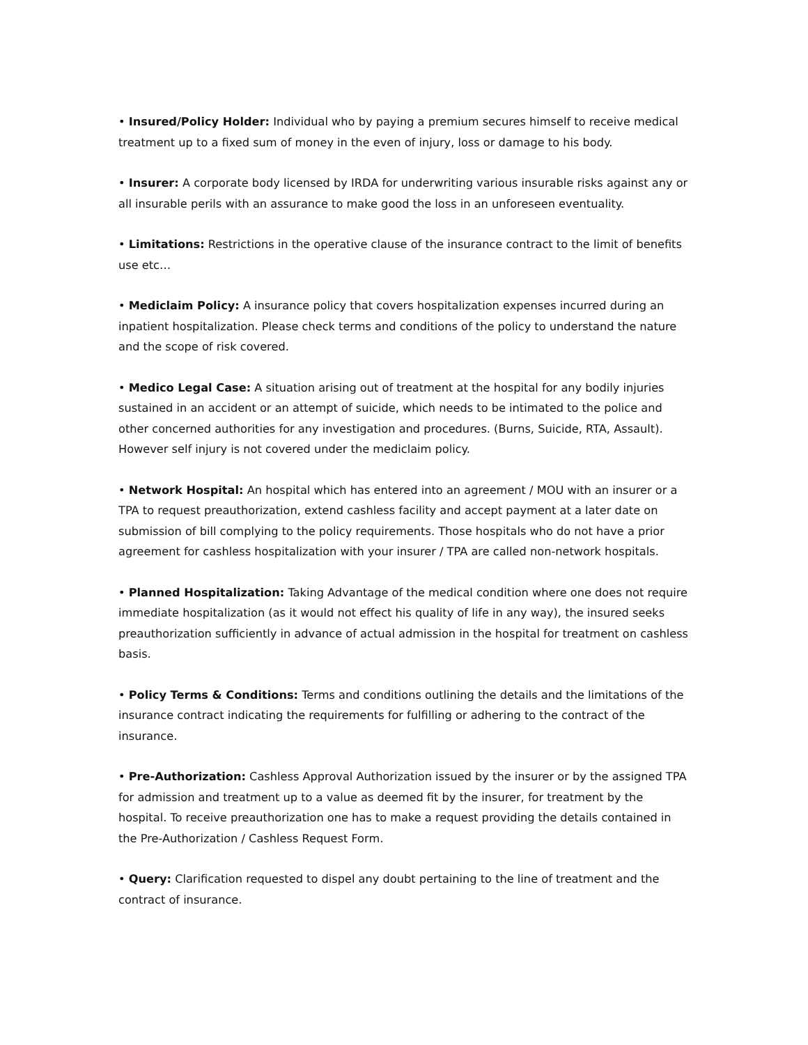• Insured/Policy Holder: Individual who by paying a premium secures himself to receive medical treatment up to a fixed sum of money in the even of injury, loss or damage to his body.
• Insurer: A corporate body licensed by IRDA for underwriting various insurable risks against any or all insurable perils with an assurance to make good the loss in an unforeseen eventuality.
• Limitations: Restrictions in the operative clause of the insurance contract to the limit of benefits use etc…
• Mediclaim Policy: A insurance policy that covers hospitalization expenses incurred during an inpatient hospitalization. Please check terms and conditions of the policy to understand the nature and the scope of risk covered.
• Medico Legal Case: A situation arising out of treatment at the hospital for any bodily injuries sustained in an accident or an attempt of suicide, which needs to be intimated to the police and other concerned authorities for any investigation and procedures. (Burns, Suicide, RTA, Assault). However self injury is not covered under the mediclaim policy.
• Network Hospital: An hospital which has entered into an agreement / MOU with an insurer or a TPA to request preauthorization, extend cashless facility and accept payment at a later date on submission of bill complying to the policy requirements. Those hospitals who do not have a prior agreement for cashless hospitalization with your insurer / TPA are called non-network hospitals.
• Planned Hospitalization: Taking Advantage of the medical condition where one does not require immediate hospitalization (as it would not effect his quality of life in any way), the insured seeks preauthorization sufficiently in advance of actual admission in the hospital for treatment on cashless basis.
• Policy Terms & Conditions: Terms and conditions outlining the details and the limitations of the insurance contract indicating the requirements for fulfilling or adhering to the contract of the insurance.
• Pre-Authorization: Cashless Approval Authorization issued by the insurer or by the assigned TPA for admission and treatment up to a value as deemed fit by the insurer, for treatment by the hospital. To receive preauthorization one has to make a request providing the details contained in the Pre-Authorization / Cashless Request Form.
• Query: Clarification requested to dispel any doubt pertaining to the line of treatment and the contract of insurance.